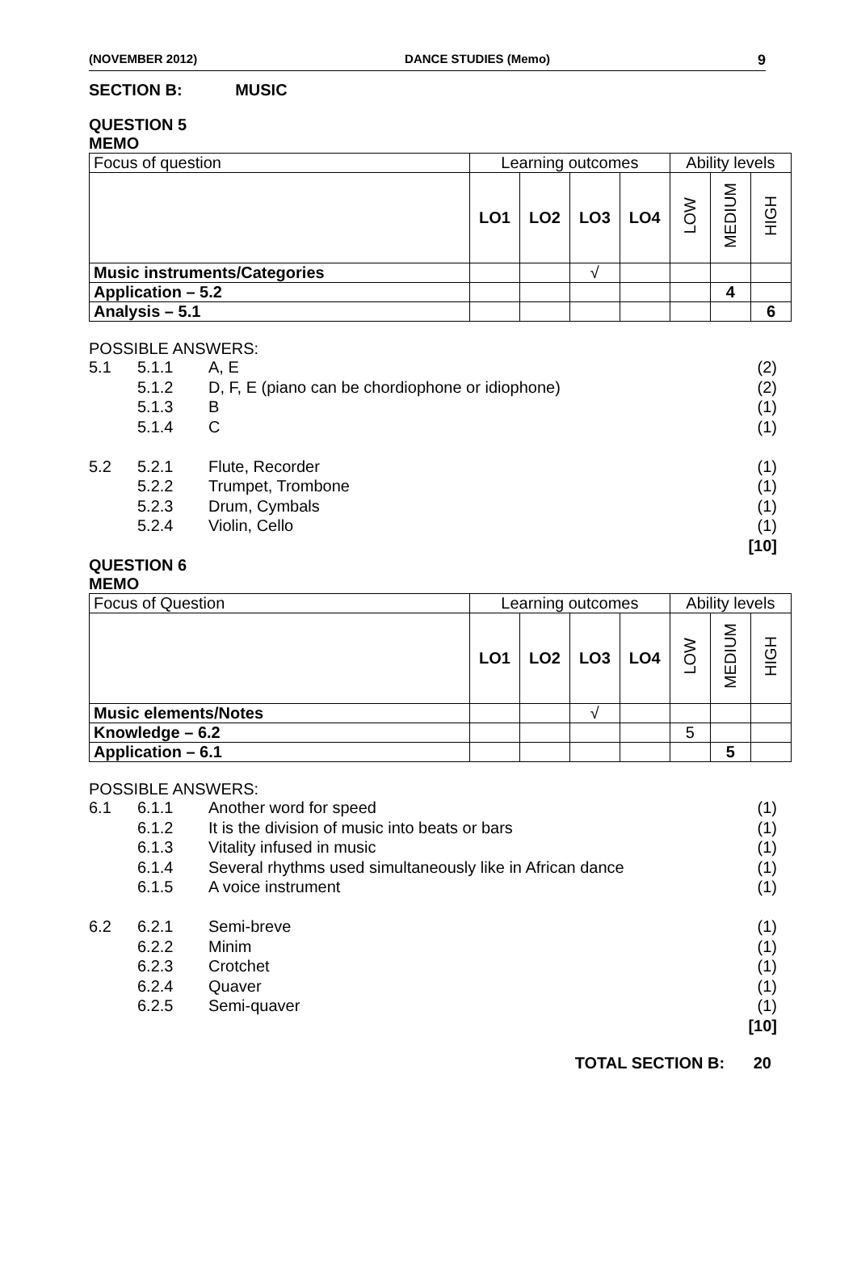(NOVEMBER 2012) DANCE STUDIES (Memo) 9
SECTION B: MUSIC
QUESTION 5
MEMO
| Focus of question | Learning outcomes | | | | Ability levels | | |
| | LO1 | LO2 | LO3 | LO4 | LOW | MEDIUM | HIGH |
| Music instruments/Categories | | | √ | | | | |
| Application – 5.2 | | | | | | 4 | |
| Analysis – 5.1 | | | | | | | 6 |
POSSIBLE ANSWERS:
| 5.1 | 5.1.1 | A, E | (2) |
| | 5.1.2 | D, F, E (piano can be chordiophone or idiophone) | (2) |
| | 5.1.3 | B | (1) |
| | 5.1.4 | C | (1) |
| 5.2 | 5.2.1 | Flute, Recorder | (1) |
| | 5.2.2 | Trumpet, Trombone | (1) |
| | 5.2.3 | Drum, Cymbals | (1) |
| | 5.2.4 | Violin, Cello | (1) |
| [10] | | | |
QUESTION 6
MEMO
| Focus of Question | Learning outcomes | | | | Ability levels | | |
| | LO1 | LO2 | LO3 | LO4 | LOW | MEDIUM | HIGH |
| Music elements/Notes | | | √ | | | | |
| Knowledge – 6.2 | | | | | 5 | | |
| Application – 6.1 | | | | | | 5 | |
POSSIBLE ANSWERS:
| 6.1 | 6.1.1 | Another word for speed | (1) |
| | 6.1.2 | It is the division of music into beats or bars | (1) |
| | 6.1.3 | Vitality infused in music | (1) |
| | 6.1.4 | Several rhythms used simultaneously like in African dance | (1) |
| | 6.1.5 | A voice instrument | (1) |
| 6.2 | 6.2.1 | Semi-breve | (1) |
| | 6.2.2 | Minim | (1) |
| | 6.2.3 | Crotchet | (1) |
| | 6.2.4 | Quaver | (1) |
| | 6.2.5 | Semi-quaver | (1) |
| [10] | | | |
TOTAL SECTION B: 20